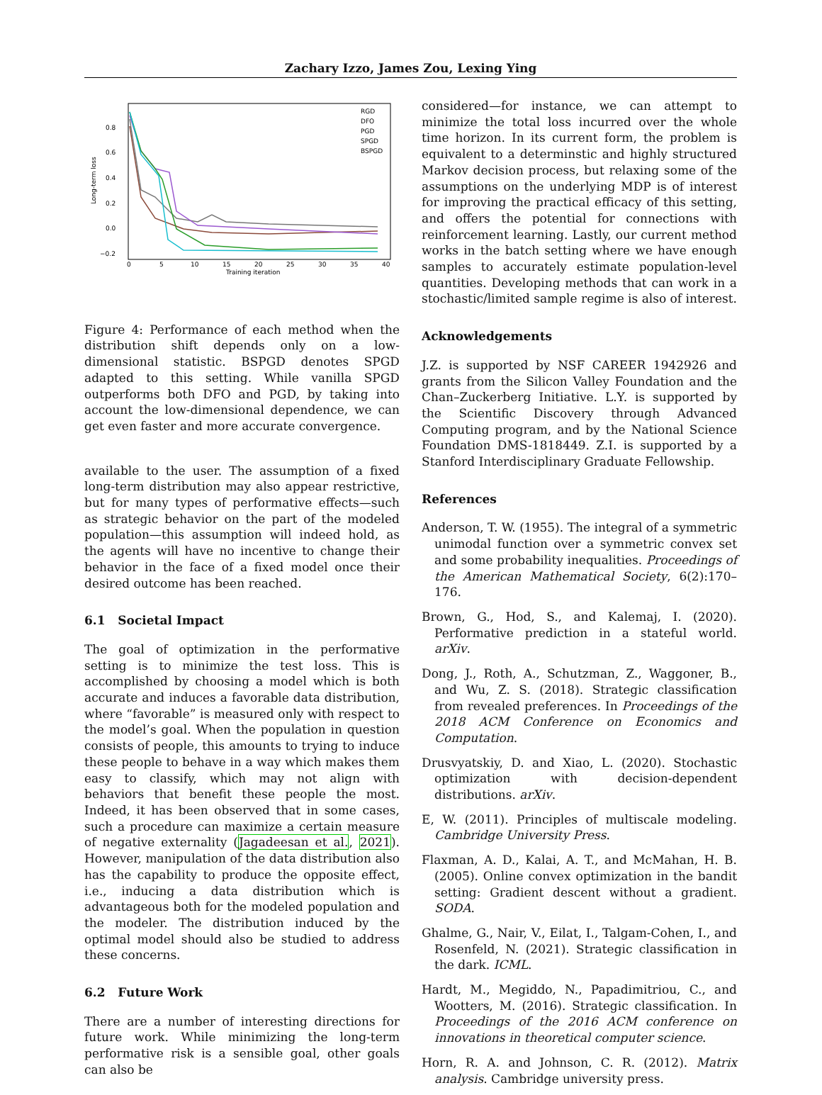Zachary Izzo, James Zou, Lexing Ying
0.8
0.6
0.4
0.2
0.0
−0.2
0
5
10
15
20
25
30
35
40
Training iteration
Long-term loss
RGD
DFO
PGD
SPGD
BSPGD
Figure 4: Performance of each method when the distribution shift depends only on a low-dimensional statistic. BSPGD denotes SPGD adapted to this setting. While vanilla SPGD outperforms both DFO and PGD, by taking into account the low-dimensional dependence, we can get even faster and more accurate convergence.
available to the user. The assumption of a fixed long-term distribution may also appear restrictive, but for many types of performative effects—such as strategic behavior on the part of the modeled population—this assumption will indeed hold, as the agents will have no incentive to change their behavior in the face of a fixed model once their desired outcome has been reached.
6.1 Societal Impact
The goal of optimization in the performative setting is to minimize the test loss. This is accomplished by choosing a model which is both accurate and induces a favorable data distribution, where “favorable” is measured only with respect to the model’s goal. When the population in question consists of people, this amounts to trying to induce these people to behave in a way which makes them easy to classify, which may not align with behaviors that benefit these people the most. Indeed, it has been observed that in some cases, such a procedure can maximize a certain measure of negative externality (Jagadeesan et al., 2021). However, manipulation of the data distribution also has the capability to produce the opposite effect, i.e., inducing a data distribution which is advantageous both for the modeled population and the modeler. The distribution induced by the optimal model should also be studied to address these concerns.
6.2 Future Work
There are a number of interesting directions for future work. While minimizing the long-term performative risk is a sensible goal, other goals can also be
considered—for instance, we can attempt to minimize the total loss incurred over the whole time horizon. In its current form, the problem is equivalent to a determinstic and highly structured Markov decision process, but relaxing some of the assumptions on the underlying MDP is of interest for improving the practical efficacy of this setting, and offers the potential for connections with reinforcement learning. Lastly, our current method works in the batch setting where we have enough samples to accurately estimate population-level quantities. Developing methods that can work in a stochastic/limited sample regime is also of interest.
Acknowledgements
J.Z. is supported by NSF CAREER 1942926 and grants from the Silicon Valley Foundation and the Chan–Zuckerberg Initiative. L.Y. is supported by the Scientific Discovery through Advanced Computing program, and by the National Science Foundation DMS-1818449. Z.I. is supported by a Stanford Interdisciplinary Graduate Fellowship.
References
Anderson, T. W. (1955). The integral of a symmetric unimodal function over a symmetric convex set and some probability inequalities. Proceedings of the American Mathematical Society, 6(2):170–176.
Brown, G., Hod, S., and Kalemaj, I. (2020). Performative prediction in a stateful world. arXiv.
Dong, J., Roth, A., Schutzman, Z., Waggoner, B., and Wu, Z. S. (2018). Strategic classification from revealed preferences. In Proceedings of the 2018 ACM Conference on Economics and Computation.
Drusvyatskiy, D. and Xiao, L. (2020). Stochastic optimization with decision-dependent distributions. arXiv.
E, W. (2011). Principles of multiscale modeling. Cambridge University Press.
Flaxman, A. D., Kalai, A. T., and McMahan, H. B. (2005). Online convex optimization in the bandit setting: Gradient descent without a gradient. SODA.
Ghalme, G., Nair, V., Eilat, I., Talgam-Cohen, I., and Rosenfeld, N. (2021). Strategic classification in the dark. ICML.
Hardt, M., Megiddo, N., Papadimitriou, C., and Wootters, M. (2016). Strategic classification. In Proceedings of the 2016 ACM conference on innovations in theoretical computer science.
Horn, R. A. and Johnson, C. R. (2012). Matrix analysis. Cambridge university press.